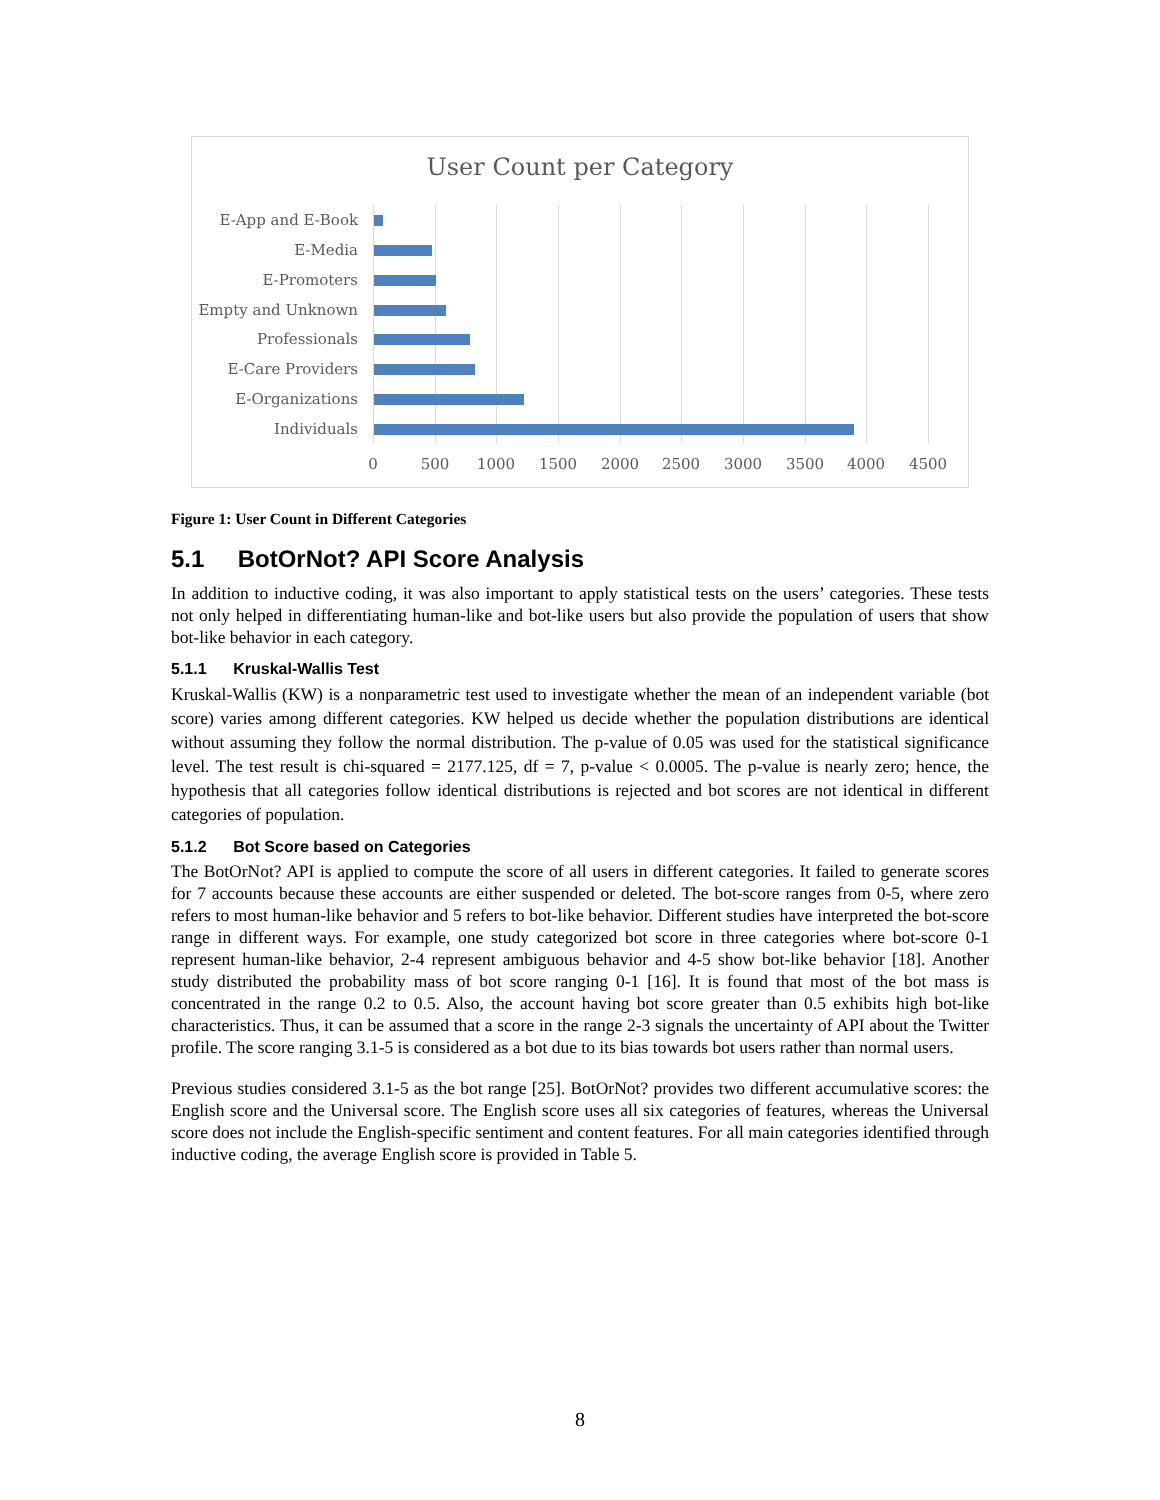User Count per Category
E-App and E-Book
E-Media
E-Promoters
Empty and Unknown
Professionals
E-Care Providers
E-Organizations
Individuals
0 500 1000 1500 2000 2500 3000 3500 4000 4500
Figure 1: User Count in Different Categories
5.1 BotOrNot? API Score Analysis
In addition to inductive coding, it was also important to apply statistical tests on the users’ categories. These tests not only helped in differentiating human-like and bot-like users but also provide the population of users that show bot-like behavior in each category.
5.1.1 Kruskal-Wallis Test
Kruskal-Wallis (KW) is a nonparametric test used to investigate whether the mean of an independent variable (bot score) varies among different categories. KW helped us decide whether the population distributions are identical without assuming they follow the normal distribution. The p-value of 0.05 was used for the statistical significance level. The test result is chi-squared = 2177.125, df = 7, p-value < 0.0005. The p-value is nearly zero; hence, the hypothesis that all categories follow identical distributions is rejected and bot scores are not identical in different categories of population.
5.1.2 Bot Score based on Categories
The BotOrNot? API is applied to compute the score of all users in different categories. It failed to generate scores for 7 accounts because these accounts are either suspended or deleted. The bot-score ranges from 0-5, where zero refers to most human-like behavior and 5 refers to bot-like behavior. Different studies have interpreted the bot-score range in different ways. For example, one study categorized bot score in three categories where bot-score 0-1 represent human-like behavior, 2-4 represent ambiguous behavior and 4-5 show bot-like behavior [18]. Another study distributed the probability mass of bot score ranging 0-1 [16]. It is found that most of the bot mass is concentrated in the range 0.2 to 0.5. Also, the account having bot score greater than 0.5 exhibits high bot-like characteristics. Thus, it can be assumed that a score in the range 2-3 signals the uncertainty of API about the Twitter profile. The score ranging 3.1-5 is considered as a bot due to its bias towards bot users rather than normal users.
Previous studies considered 3.1-5 as the bot range [25]. BotOrNot? provides two different accumulative scores: the English score and the Universal score. The English score uses all six categories of features, whereas the Universal score does not include the English-specific sentiment and content features. For all main categories identified through inductive coding, the average English score is provided in Table 5.
8